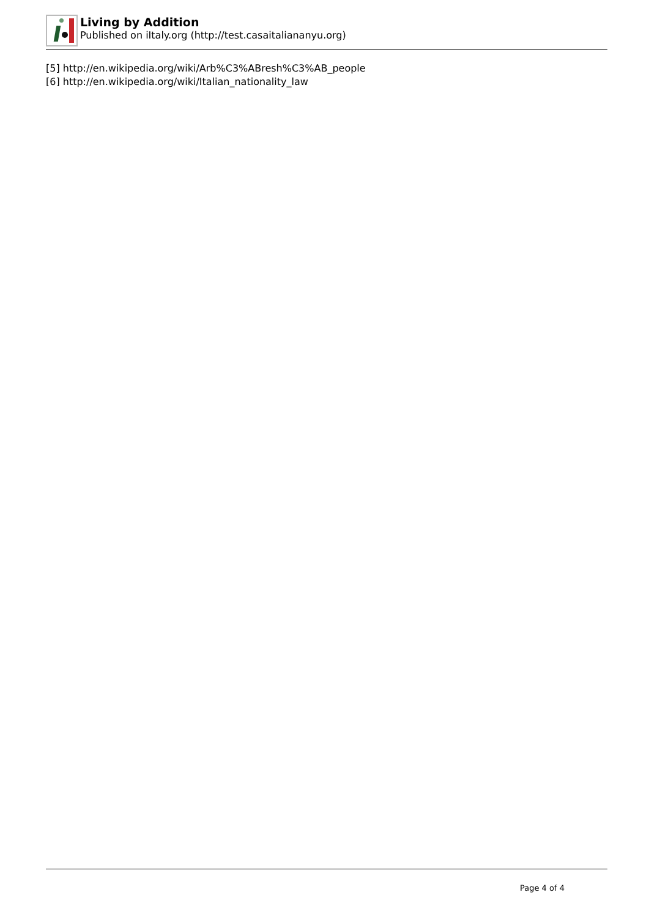Living by Addition
Published on iItaly.org (http://test.casaitaliananyu.org)
[5] http://en.wikipedia.org/wiki/Arb%C3%ABresh%C3%AB_people
[6] http://en.wikipedia.org/wiki/Italian_nationality_law
Page 4 of 4